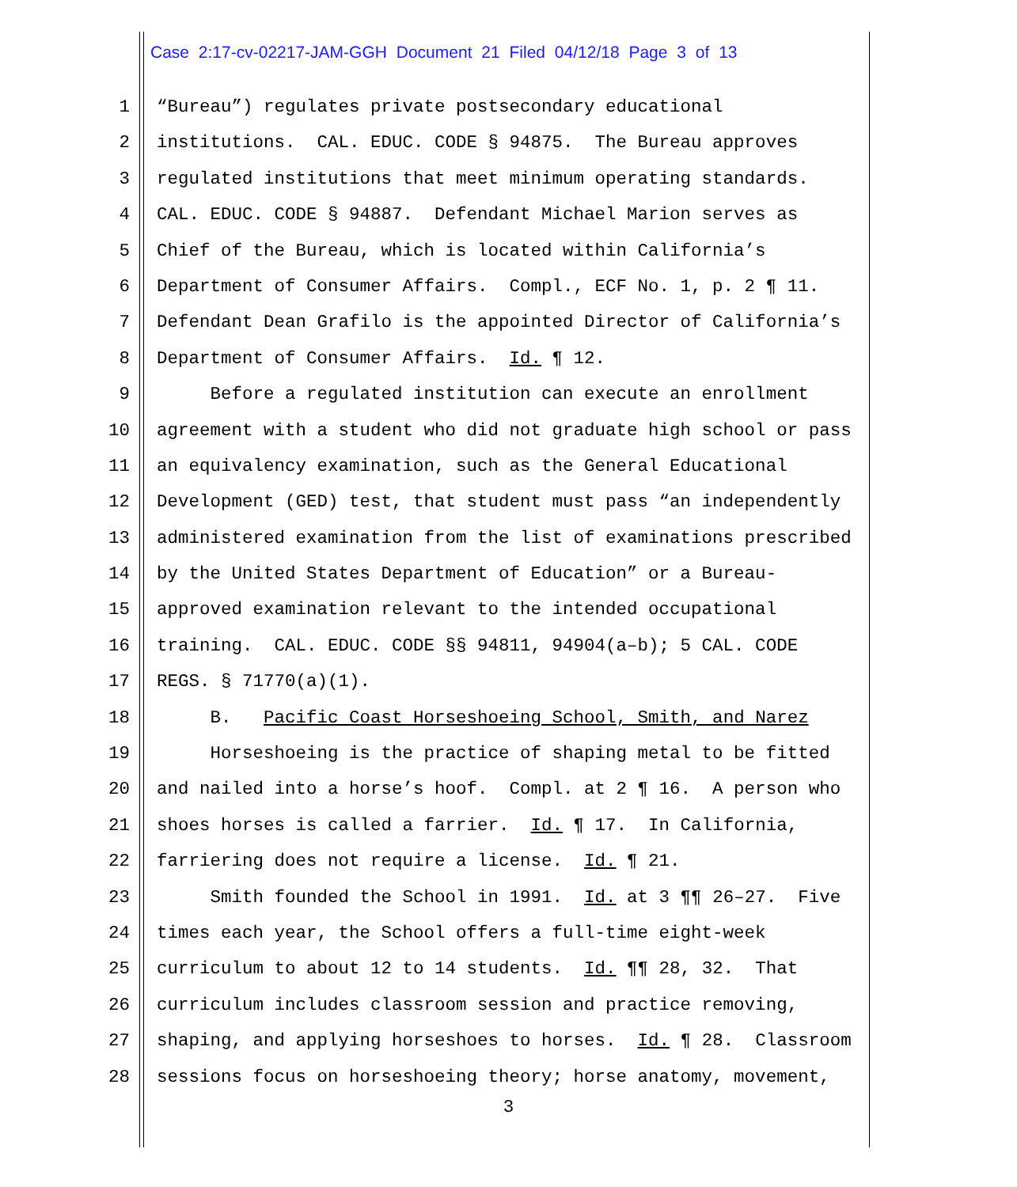Case 2:17-cv-02217-JAM-GGH Document 21 Filed 04/12/18 Page 3 of 13
1 “Bureau”) regulates private postsecondary educational
2 institutions. CAL. EDUC. CODE § 94875. The Bureau approves
3 regulated institutions that meet minimum operating standards.
4 CAL. EDUC. CODE § 94887. Defendant Michael Marion serves as
5 Chief of the Bureau, which is located within California’s
6 Department of Consumer Affairs. Compl., ECF No. 1, p. 2 ¶ 11.
7 Defendant Dean Grafilo is the appointed Director of California’s
8 Department of Consumer Affairs. Id. ¶ 12.
9 Before a regulated institution can execute an enrollment
10 agreement with a student who did not graduate high school or pass
11 an equivalency examination, such as the General Educational
12 Development (GED) test, that student must pass “an independently
13 administered examination from the list of examinations prescribed
14 by the United States Department of Education” or a Bureau-
15 approved examination relevant to the intended occupational
16 training. CAL. EDUC. CODE §§ 94811, 94904(a–b); 5 CAL. CODE
17 REGS. § 71770(a)(1).
18 B. Pacific Coast Horseshoeing School, Smith, and Narez
19 Horseshoeing is the practice of shaping metal to be fitted
20 and nailed into a horse’s hoof. Compl. at 2 ¶ 16. A person who
21 shoes horses is called a farrier. Id. ¶ 17. In California,
22 farriering does not require a license. Id. ¶ 21.
23 Smith founded the School in 1991. Id. at 3 ¶¶ 26–27. Five
24 times each year, the School offers a full-time eight-week
25 curriculum to about 12 to 14 students. Id. ¶¶ 28, 32. That
26 curriculum includes classroom session and practice removing,
27 shaping, and applying horseshoes to horses. Id. ¶ 28. Classroom
28 sessions focus on horseshoeing theory; horse anatomy, movement,
3